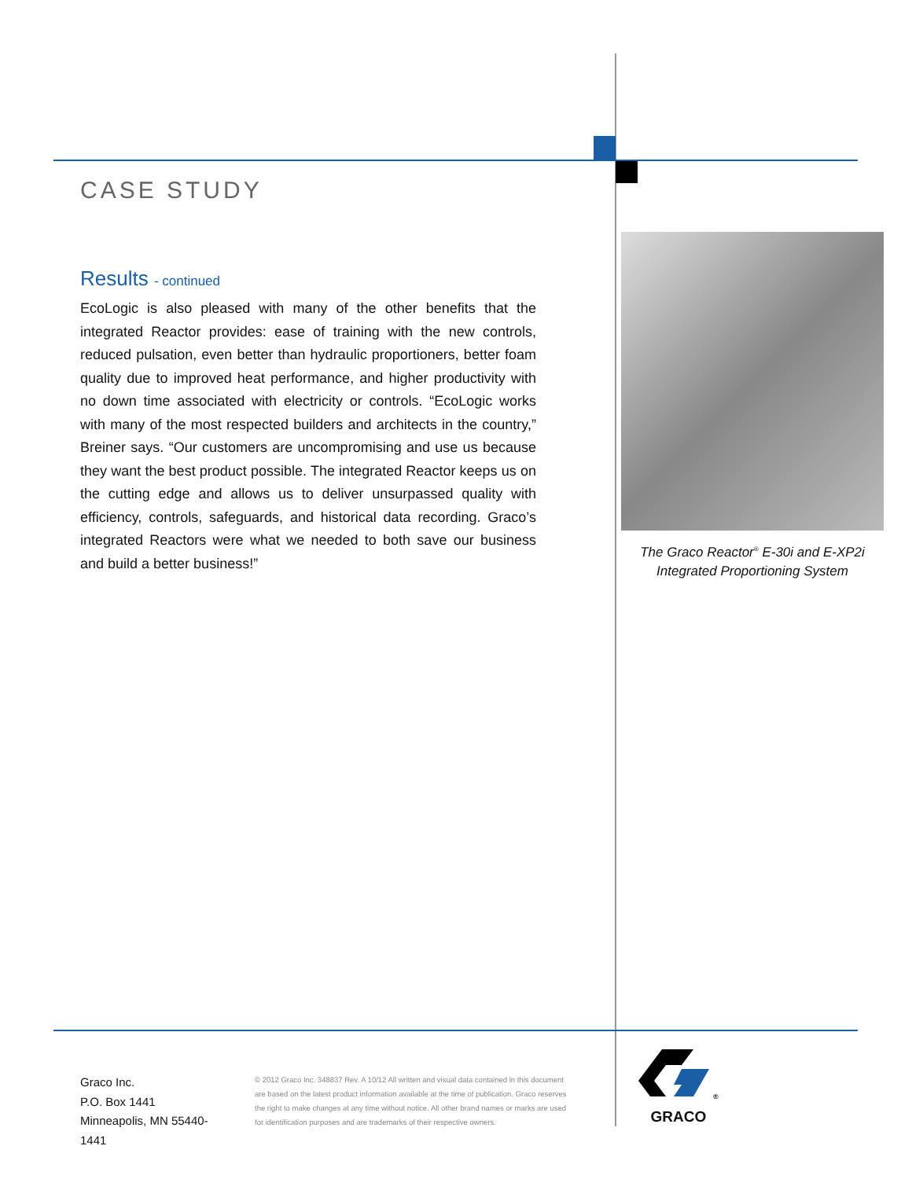CASE STUDY
Results - continued
EcoLogic is also pleased with many of the other benefits that the integrated Reactor provides: ease of training with the new controls, reduced pulsation, even better than hydraulic proportioners, better foam quality due to improved heat performance, and higher productivity with no down time associated with electricity or controls. “EcoLogic works with many of the most respected builders and architects in the country,” Breiner says. “Our customers are uncompromising and use us because they want the best product possible. The integrated Reactor keeps us on the cutting edge and allows us to deliver unsurpassed quality with efficiency, controls, safeguards, and historical data recording. Graco’s integrated Reactors were what we needed to both save our business and build a better business!”
The Graco Reactor<sup>®</sup> E-30i and E-XP2i
Integrated Proportioning System
Graco Inc.
P.O. Box 1441
Minneapolis, MN 55440-1441
© 2012 Graco Inc. 348837 Rev. A 10/12 All written and visual data contained in this document are based on the latest product information available at the time of publication. Graco reserves the right to make changes at any time without notice. All other brand names or marks are used for identification purposes and are trademarks of their respective owners.
<sup>®</sup>
GRACO